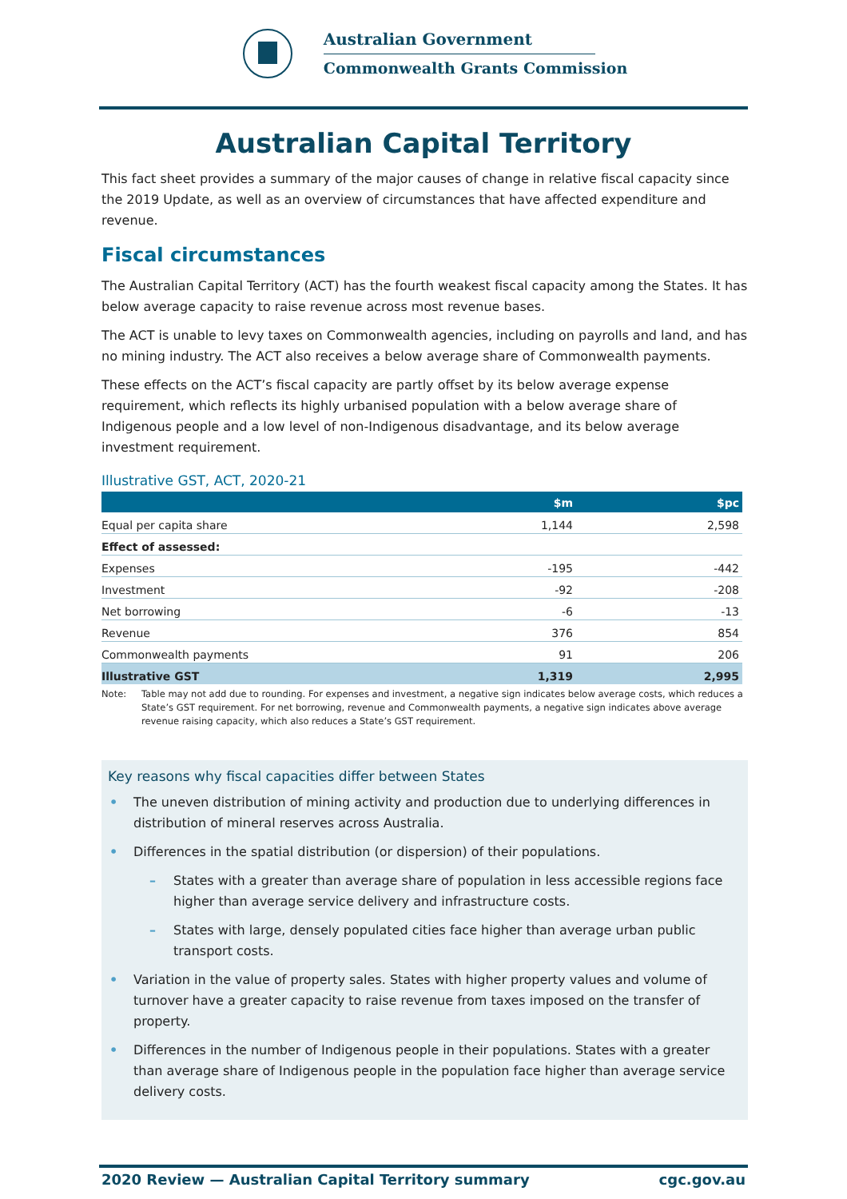Australian Government
Commonwealth Grants Commission
Australian Capital Territory
This fact sheet provides a summary of the major causes of change in relative fiscal capacity since the 2019 Update, as well as an overview of circumstances that have affected expenditure and revenue.
Fiscal circumstances
The Australian Capital Territory (ACT) has the fourth weakest fiscal capacity among the States. It has below average capacity to raise revenue across most revenue bases.
The ACT is unable to levy taxes on Commonwealth agencies, including on payrolls and land, and has no mining industry. The ACT also receives a below average share of Commonwealth payments.
These effects on the ACT’s fiscal capacity are partly offset by its below average expense requirement, which reflects its highly urbanised population with a below average share of Indigenous people and a low level of non-Indigenous disadvantage, and its below average investment requirement.
Illustrative GST, ACT, 2020-21
| | $m | $pc |
| --- | --- | --- |
| Equal per capita share | 1,144 | 2,598 |
| Effect of assessed: | | |
| Expenses | -195 | -442 |
| Investment | -92 | -208 |
| Net borrowing | -6 | -13 |
| Revenue | 376 | 854 |
| Commonwealth payments | 91 | 206 |
| Illustrative GST | 1,319 | 2,995 |
Note: Table may not add due to rounding. For expenses and investment, a negative sign indicates below average costs, which reduces a State’s GST requirement. For net borrowing, revenue and Commonwealth payments, a negative sign indicates above average revenue raising capacity, which also reduces a State’s GST requirement.
Key reasons why fiscal capacities differ between States
• The uneven distribution of mining activity and production due to underlying differences in distribution of mineral reserves across Australia.
• Differences in the spatial distribution (or dispersion) of their populations.
– States with a greater than average share of population in less accessible regions face higher than average service delivery and infrastructure costs.
– States with large, densely populated cities face higher than average urban public transport costs.
• Variation in the value of property sales. States with higher property values and volume of turnover have a greater capacity to raise revenue from taxes imposed on the transfer of property.
• Differences in the number of Indigenous people in their populations. States with a greater than average share of Indigenous people in the population face higher than average service delivery costs.
2020 Review — Australian Capital Territory summary cgc.gov.au